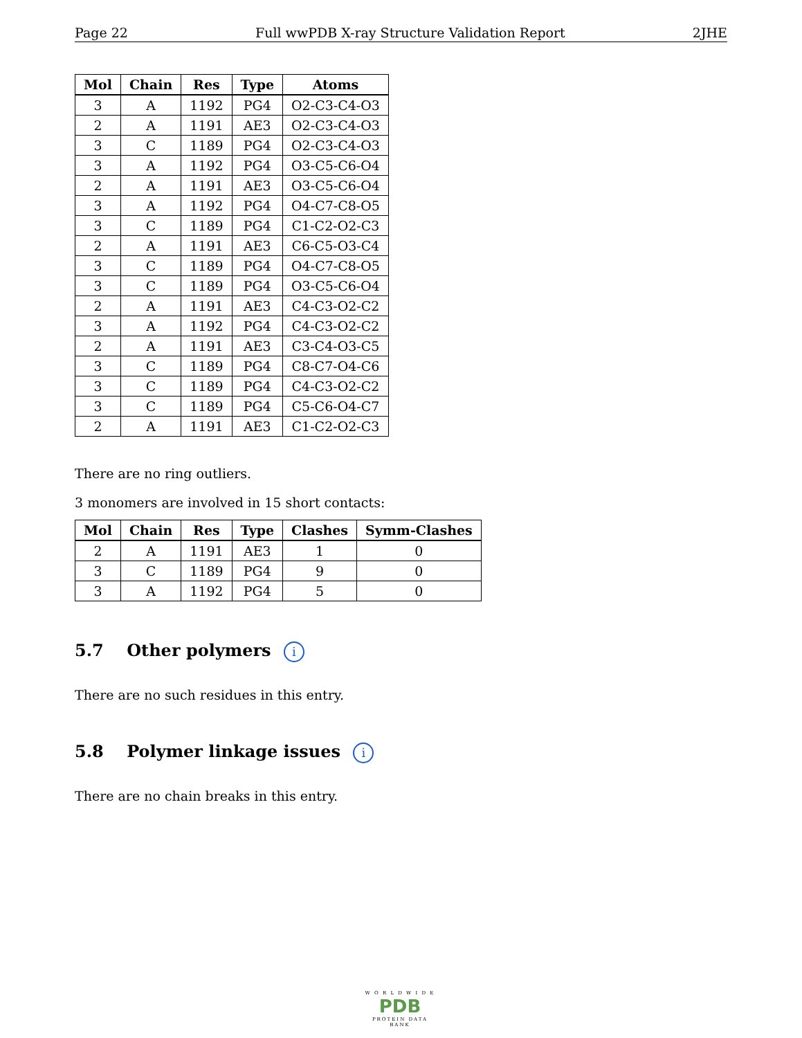Page 22 Full wwPDB X-ray Structure Validation Report 2JHE
| Mol | Chain | Res | Type | Atoms |
| --- | --- | --- | --- | --- |
| 3 | A | 1192 | PG4 | O2-C3-C4-O3 |
| 2 | A | 1191 | AE3 | O2-C3-C4-O3 |
| 3 | C | 1189 | PG4 | O2-C3-C4-O3 |
| 3 | A | 1192 | PG4 | O3-C5-C6-O4 |
| 2 | A | 1191 | AE3 | O3-C5-C6-O4 |
| 3 | A | 1192 | PG4 | O4-C7-C8-O5 |
| 3 | C | 1189 | PG4 | C1-C2-O2-C3 |
| 2 | A | 1191 | AE3 | C6-C5-O3-C4 |
| 3 | C | 1189 | PG4 | O4-C7-C8-O5 |
| 3 | C | 1189 | PG4 | O3-C5-C6-O4 |
| 2 | A | 1191 | AE3 | C4-C3-O2-C2 |
| 3 | A | 1192 | PG4 | C4-C3-O2-C2 |
| 2 | A | 1191 | AE3 | C3-C4-O3-C5 |
| 3 | C | 1189 | PG4 | C8-C7-O4-C6 |
| 3 | C | 1189 | PG4 | C4-C3-O2-C2 |
| 3 | C | 1189 | PG4 | C5-C6-O4-C7 |
| 2 | A | 1191 | AE3 | C1-C2-O2-C3 |
There are no ring outliers.
3 monomers are involved in 15 short contacts:
| Mol | Chain | Res | Type | Clashes | Symm-Clashes |
| --- | --- | --- | --- | --- | --- |
| 2 | A | 1191 | AE3 | 1 | 0 |
| 3 | C | 1189 | PG4 | 9 | 0 |
| 3 | A | 1192 | PG4 | 5 | 0 |
5.7 Other polymers i
There are no such residues in this entry.
5.8 Polymer linkage issues i
There are no chain breaks in this entry.
W O R L D W I D E
PDB
PROTEIN DATA BANK